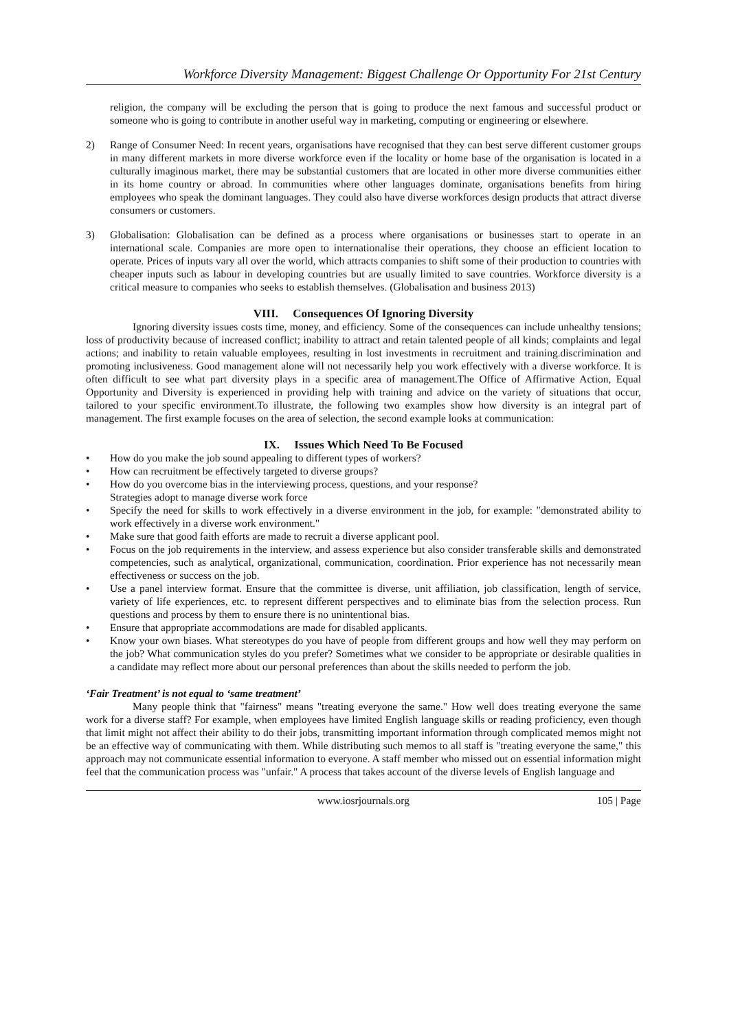Workforce Diversity Management: Biggest Challenge Or Opportunity For 21st Century
religion, the company will be excluding the person that is going to produce the next famous and successful product or someone who is going to contribute in another useful way in marketing, computing or engineering or elsewhere.
2) Range of Consumer Need: In recent years, organisations have recognised that they can best serve different customer groups in many different markets in more diverse workforce even if the locality or home base of the organisation is located in a culturally imaginous market, there may be substantial customers that are located in other more diverse communities either in its home country or abroad. In communities where other languages dominate, organisations benefits from hiring employees who speak the dominant languages. They could also have diverse workforces design products that attract diverse consumers or customers.
3) Globalisation: Globalisation can be defined as a process where organisations or businesses start to operate in an international scale. Companies are more open to internationalise their operations, they choose an efficient location to operate. Prices of inputs vary all over the world, which attracts companies to shift some of their production to countries with cheaper inputs such as labour in developing countries but are usually limited to save countries. Workforce diversity is a critical measure to companies who seeks to establish themselves. (Globalisation and business 2013)
VIII. Consequences Of Ignoring Diversity
Ignoring diversity issues costs time, money, and efficiency. Some of the consequences can include unhealthy tensions; loss of productivity because of increased conflict; inability to attract and retain talented people of all kinds; complaints and legal actions; and inability to retain valuable employees, resulting in lost investments in recruitment and training.discrimination and promoting inclusiveness. Good management alone will not necessarily help you work effectively with a diverse workforce. It is often difficult to see what part diversity plays in a specific area of management.The Office of Affirmative Action, Equal Opportunity and Diversity is experienced in providing help with training and advice on the variety of situations that occur, tailored to your specific environment.To illustrate, the following two examples show how diversity is an integral part of management. The first example focuses on the area of selection, the second example looks at communication:
IX. Issues Which Need To Be Focused
• How do you make the job sound appealing to different types of workers?
• How can recruitment be effectively targeted to diverse groups?
• How do you overcome bias in the interviewing process, questions, and your response?
Strategies adopt to manage diverse work force
• Specify the need for skills to work effectively in a diverse environment in the job, for example: "demonstrated ability to work effectively in a diverse work environment."
• Make sure that good faith efforts are made to recruit a diverse applicant pool.
• Focus on the job requirements in the interview, and assess experience but also consider transferable skills and demonstrated competencies, such as analytical, organizational, communication, coordination. Prior experience has not necessarily mean effectiveness or success on the job.
• Use a panel interview format. Ensure that the committee is diverse, unit affiliation, job classification, length of service, variety of life experiences, etc. to represent different perspectives and to eliminate bias from the selection process. Run questions and process by them to ensure there is no unintentional bias.
• Ensure that appropriate accommodations are made for disabled applicants.
• Know your own biases. What stereotypes do you have of people from different groups and how well they may perform on the job? What communication styles do you prefer? Sometimes what we consider to be appropriate or desirable qualities in a candidate may reflect more about our personal preferences than about the skills needed to perform the job.
‘Fair Treatment’ is not equal to ‘same treatment’
Many people think that "fairness" means "treating everyone the same." How well does treating everyone the same work for a diverse staff? For example, when employees have limited English language skills or reading proficiency, even though that limit might not affect their ability to do their jobs, transmitting important information through complicated memos might not be an effective way of communicating with them. While distributing such memos to all staff is "treating everyone the same," this approach may not communicate essential information to everyone. A staff member who missed out on essential information might feel that the communication process was "unfair." A process that takes account of the diverse levels of English language and
www.iosrjournals.org 105 | Page